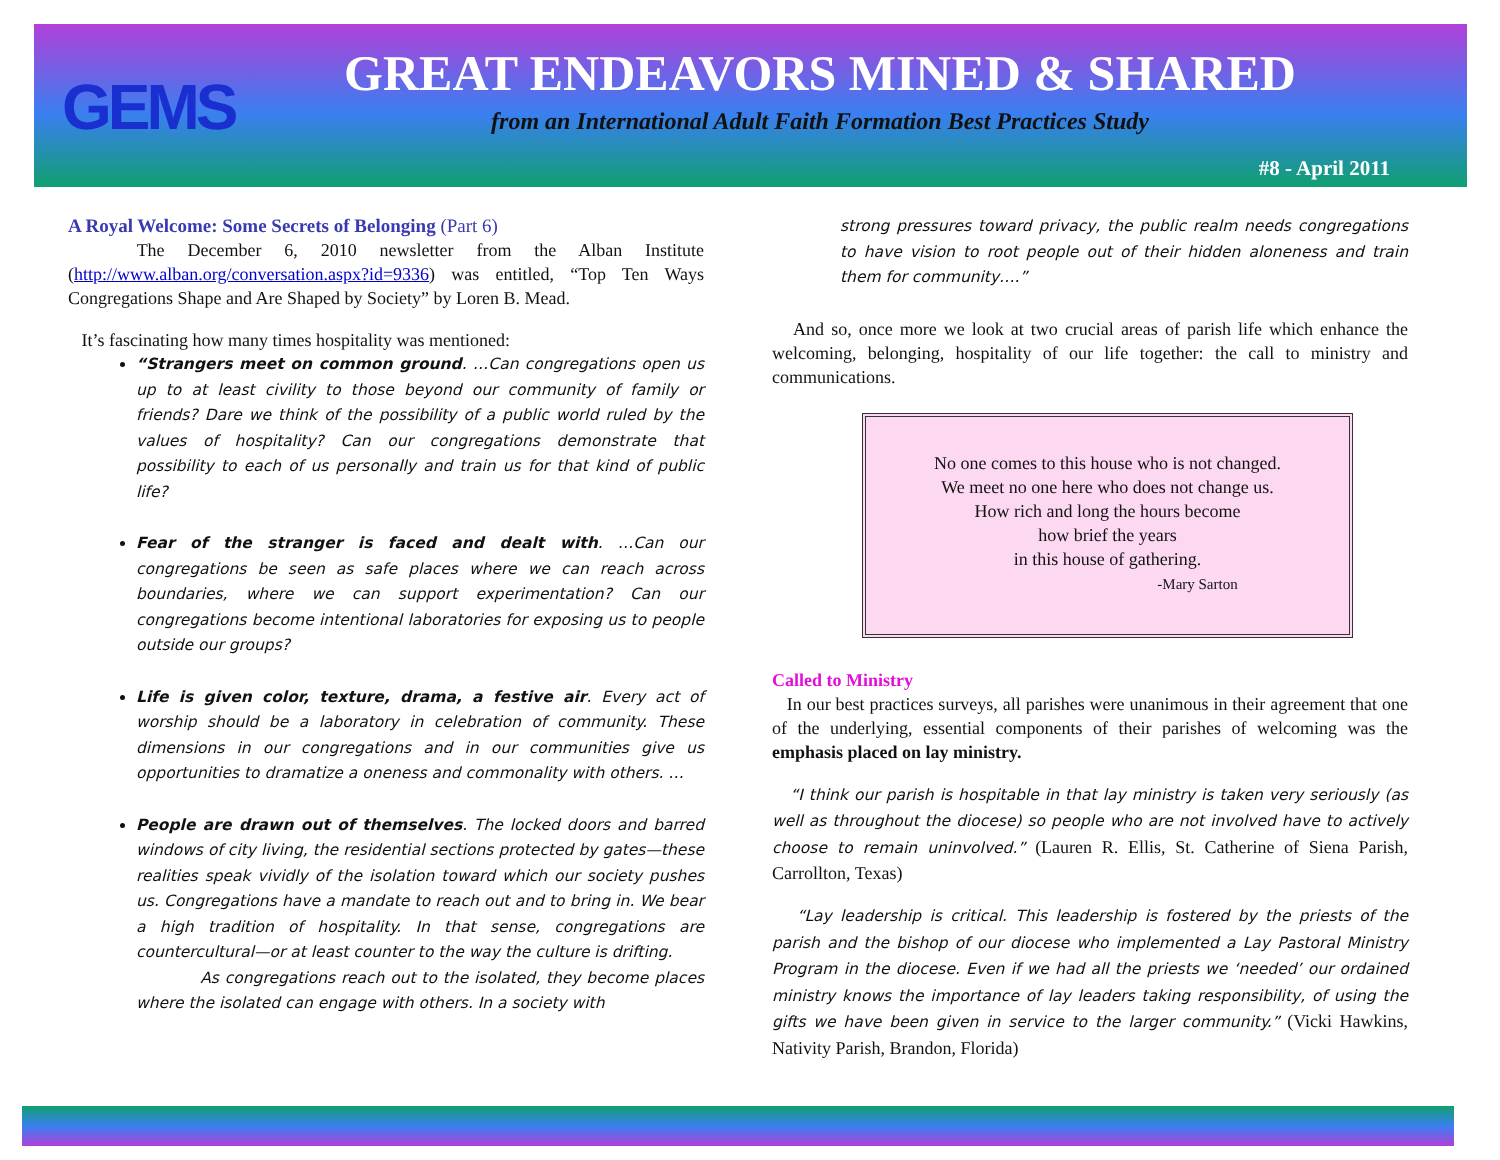GEMS
GREAT ENDEAVORS MINED & SHARED
from an International Adult Faith Formation Best Practices Study
#8 - April 2011
A Royal Welcome: Some Secrets of Belonging (Part 6)
The December 6, 2010 newsletter from the Alban Institute (http://www.alban.org/conversation.aspx?id=9336) was entitled, “Top Ten Ways Congregations Shape and Are Shaped by Society” by Loren B. Mead.
It’s fascinating how many times hospitality was mentioned:
“Strangers meet on common ground. …Can congregations open us up to at least civility to those beyond our community of family or friends? Dare we think of the possibility of a public world ruled by the values of hospitality? Can our congregations demonstrate that possibility to each of us personally and train us for that kind of public life?
Fear of the stranger is faced and dealt with. …Can our congregations be seen as safe places where we can reach across boundaries, where we can support experimentation? Can our congregations become intentional laboratories for exposing us to people outside our groups?
Life is given color, texture, drama, a festive air. Every act of worship should be a laboratory in celebration of community. These dimensions in our congregations and in our communities give us opportunities to dramatize a oneness and commonality with others. …
People are drawn out of themselves. The locked doors and barred windows of city living, the residential sections protected by gates—these realities speak vividly of the isolation toward which our society pushes us. Congregations have a mandate to reach out and to bring in. We bear a high tradition of hospitality. In that sense, congregations are countercultural—or at least counter to the way the culture is drifting.
As congregations reach out to the isolated, they become places where the isolated can engage with others. In a society with
strong pressures toward privacy, the public realm needs congregations to have vision to root people out of their hidden aloneness and train them for community….”
And so, once more we look at two crucial areas of parish life which enhance the welcoming, belonging, hospitality of our life together: the call to ministry and communications.
No one comes to this house who is not changed.
We meet no one here who does not change us.
How rich and long the hours become
how brief the years
in this house of gathering.
-Mary Sarton
Called to Ministry
In our best practices surveys, all parishes were unanimous in their agreement that one of the underlying, essential components of their parishes of welcoming was the emphasis placed on lay ministry.
“I think our parish is hospitable in that lay ministry is taken very seriously (as well as throughout the diocese) so people who are not involved have to actively choose to remain uninvolved.” (Lauren R. Ellis, St. Catherine of Siena Parish, Carrollton, Texas)
“Lay leadership is critical. This leadership is fostered by the priests of the parish and the bishop of our diocese who implemented a Lay Pastoral Ministry Program in the diocese. Even if we had all the priests we ‘needed’ our ordained ministry knows the importance of lay leaders taking responsibility, of using the gifts we have been given in service to the larger community.” (Vicki Hawkins, Nativity Parish, Brandon, Florida)